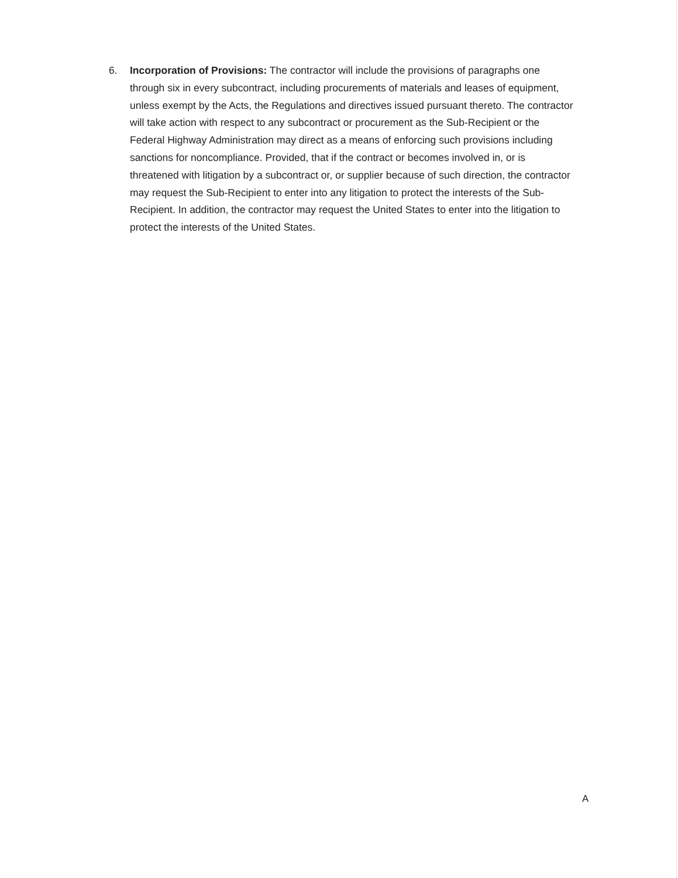6. Incorporation of Provisions: The contractor will include the provisions of paragraphs one through six in every subcontract, including procurements of materials and leases of equipment, unless exempt by the Acts, the Regulations and directives issued pursuant thereto. The contractor will take action with respect to any subcontract or procurement as the Sub-Recipient or the Federal Highway Administration may direct as a means of enforcing such provisions including sanctions for noncompliance. Provided, that if the contract or becomes involved in, or is threatened with litigation by a subcontract or, or supplier because of such direction, the contractor may request the Sub-Recipient to enter into any litigation to protect the interests of the Sub-Recipient. In addition, the contractor may request the United States to enter into the litigation to protect the interests of the United States.
A